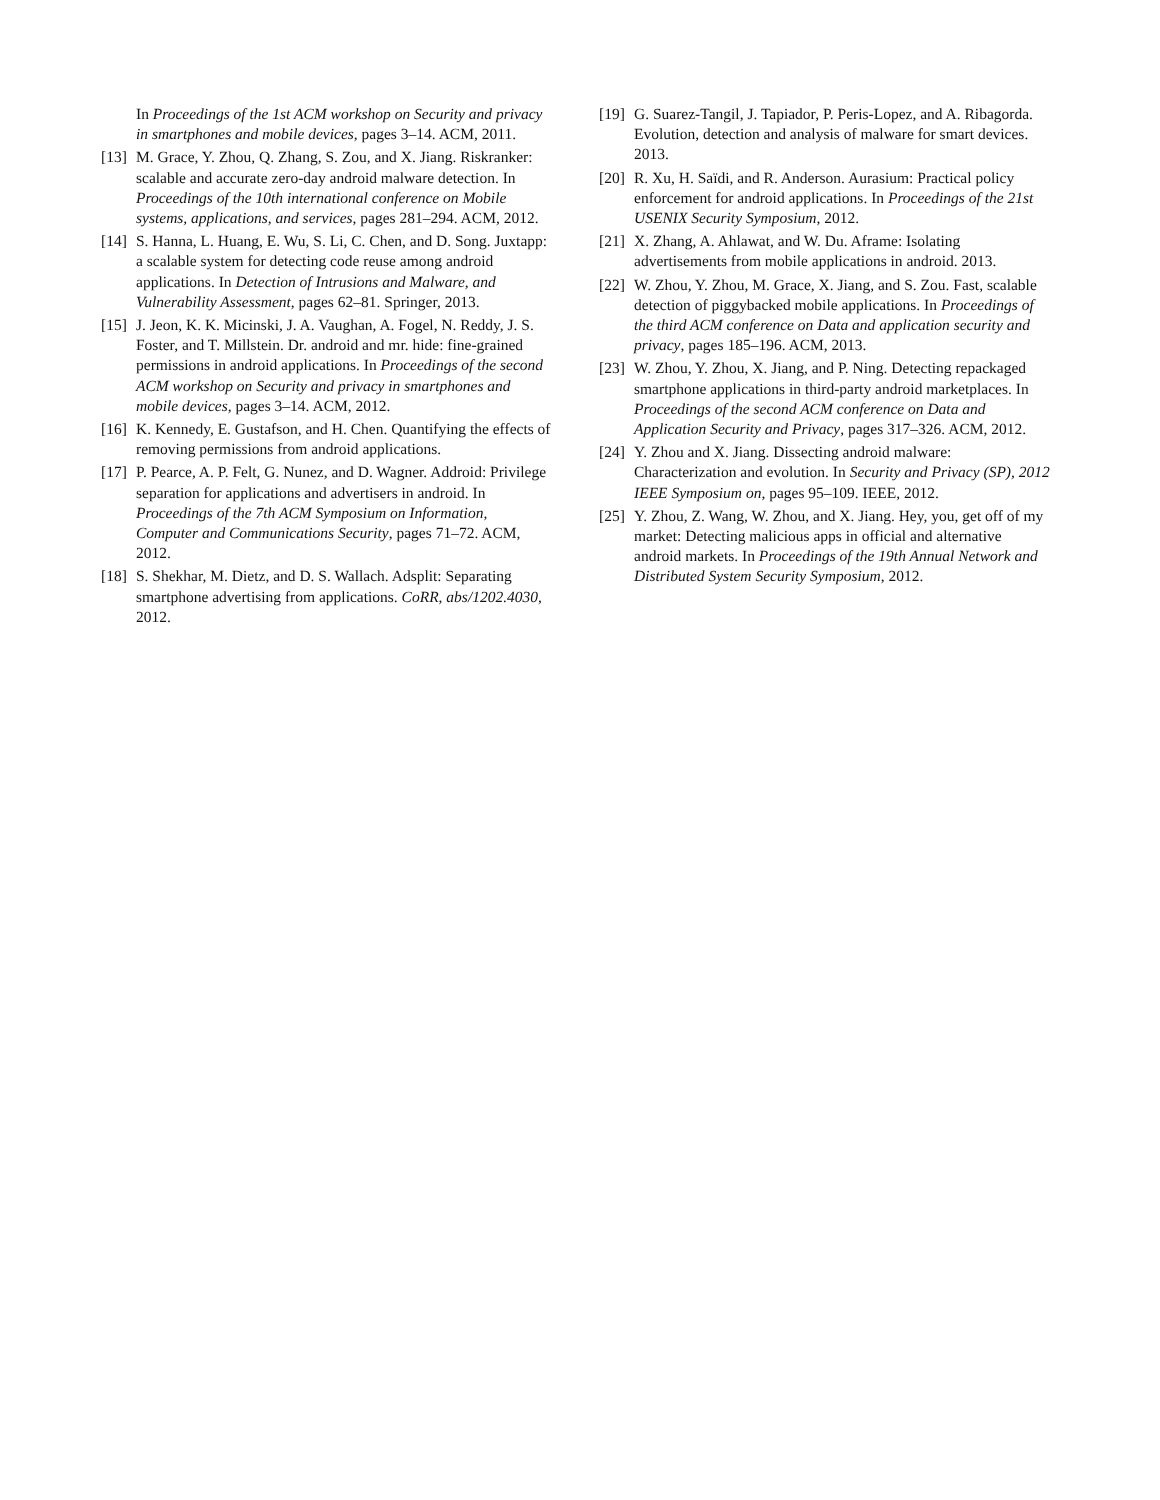In Proceedings of the 1st ACM workshop on Security and privacy in smartphones and mobile devices, pages 3–14. ACM, 2011.
[13] M. Grace, Y. Zhou, Q. Zhang, S. Zou, and X. Jiang. Riskranker: scalable and accurate zero-day android malware detection. In Proceedings of the 10th international conference on Mobile systems, applications, and services, pages 281–294. ACM, 2012.
[14] S. Hanna, L. Huang, E. Wu, S. Li, C. Chen, and D. Song. Juxtapp: a scalable system for detecting code reuse among android applications. In Detection of Intrusions and Malware, and Vulnerability Assessment, pages 62–81. Springer, 2013.
[15] J. Jeon, K. K. Micinski, J. A. Vaughan, A. Fogel, N. Reddy, J. S. Foster, and T. Millstein. Dr. android and mr. hide: fine-grained permissions in android applications. In Proceedings of the second ACM workshop on Security and privacy in smartphones and mobile devices, pages 3–14. ACM, 2012.
[16] K. Kennedy, E. Gustafson, and H. Chen. Quantifying the effects of removing permissions from android applications.
[17] P. Pearce, A. P. Felt, G. Nunez, and D. Wagner. Addroid: Privilege separation for applications and advertisers in android. In Proceedings of the 7th ACM Symposium on Information, Computer and Communications Security, pages 71–72. ACM, 2012.
[18] S. Shekhar, M. Dietz, and D. S. Wallach. Adsplit: Separating smartphone advertising from applications. CoRR, abs/1202.4030, 2012.
[19] G. Suarez-Tangil, J. Tapiador, P. Peris-Lopez, and A. Ribagorda. Evolution, detection and analysis of malware for smart devices. 2013.
[20] R. Xu, H. Saïdi, and R. Anderson. Aurasium: Practical policy enforcement for android applications. In Proceedings of the 21st USENIX Security Symposium, 2012.
[21] X. Zhang, A. Ahlawat, and W. Du. Aframe: Isolating advertisements from mobile applications in android. 2013.
[22] W. Zhou, Y. Zhou, M. Grace, X. Jiang, and S. Zou. Fast, scalable detection of piggybacked mobile applications. In Proceedings of the third ACM conference on Data and application security and privacy, pages 185–196. ACM, 2013.
[23] W. Zhou, Y. Zhou, X. Jiang, and P. Ning. Detecting repackaged smartphone applications in third-party android marketplaces. In Proceedings of the second ACM conference on Data and Application Security and Privacy, pages 317–326. ACM, 2012.
[24] Y. Zhou and X. Jiang. Dissecting android malware: Characterization and evolution. In Security and Privacy (SP), 2012 IEEE Symposium on, pages 95–109. IEEE, 2012.
[25] Y. Zhou, Z. Wang, W. Zhou, and X. Jiang. Hey, you, get off of my market: Detecting malicious apps in official and alternative android markets. In Proceedings of the 19th Annual Network and Distributed System Security Symposium, 2012.